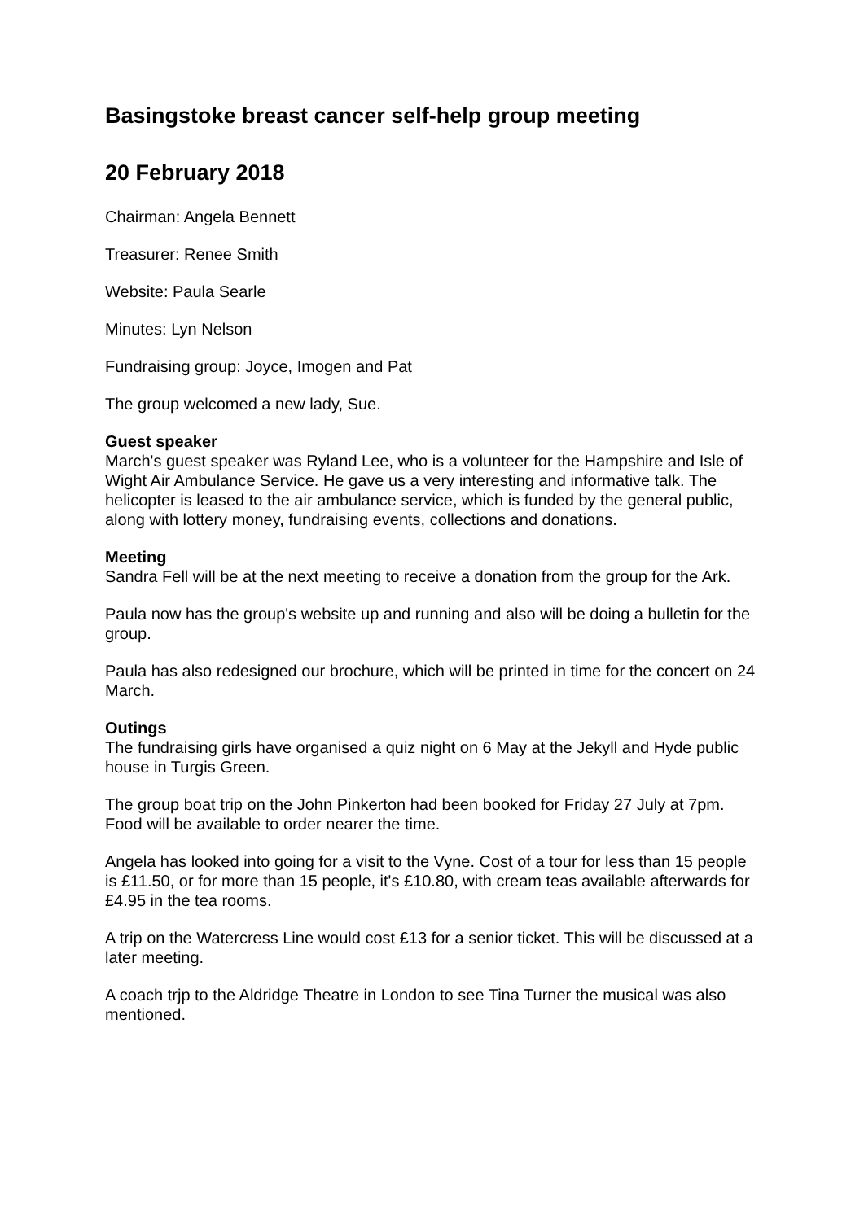Basingstoke breast cancer self-help group meeting
20 February 2018
Chairman: Angela Bennett
Treasurer: Renee Smith
Website: Paula Searle
Minutes: Lyn Nelson
Fundraising group: Joyce, Imogen and Pat
The group welcomed a new lady, Sue.
Guest speaker
March's guest speaker was Ryland Lee, who is a volunteer for the Hampshire and Isle of Wight Air Ambulance Service. He gave us a very interesting and informative talk. The helicopter is leased to the air ambulance service, which is funded by the general public, along with lottery money, fundraising events, collections and donations.
Meeting
Sandra Fell will be at the next meeting to receive a donation from the group for the Ark.
Paula now has the group's website up and running and also will be doing a bulletin for the group.
Paula has also redesigned our brochure, which will be printed in time for the concert on 24 March.
Outings
The fundraising girls have organised a quiz night on 6 May at the Jekyll and Hyde public house in Turgis Green.
The group boat trip on the John Pinkerton had been booked for Friday 27 July at 7pm. Food will be available to order nearer the time.
Angela has looked into going for a visit to the Vyne. Cost of a tour for less than 15 people is £11.50, or for more than 15 people, it's £10.80, with cream teas available afterwards for £4.95 in the tea rooms.
A trip on the Watercress Line would cost £13 for a senior ticket. This will be discussed at a later meeting.
A coach trjp to the Aldridge Theatre in London to see Tina Turner the musical was also mentioned.